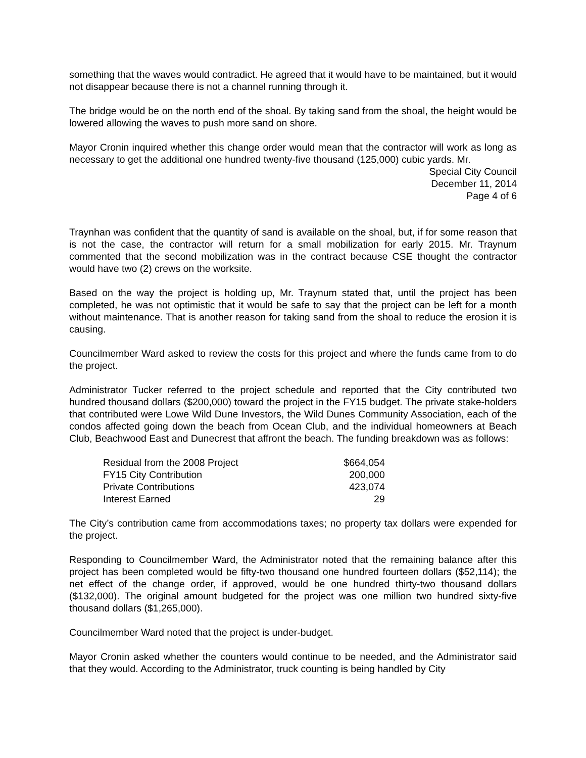something that the waves would contradict. He agreed that it would have to be maintained, but it would not disappear because there is not a channel running through it.
The bridge would be on the north end of the shoal. By taking sand from the shoal, the height would be lowered allowing the waves to push more sand on shore.
Mayor Cronin inquired whether this change order would mean that the contractor will work as long as necessary to get the additional one hundred twenty-five thousand (125,000) cubic yards. Mr.
Special City Council
December 11, 2014
Page 4 of 6
Traynhan was confident that the quantity of sand is available on the shoal, but, if for some reason that is not the case, the contractor will return for a small mobilization for early 2015. Mr. Traynum commented that the second mobilization was in the contract because CSE thought the contractor would have two (2) crews on the worksite.
Based on the way the project is holding up, Mr. Traynum stated that, until the project has been completed, he was not optimistic that it would be safe to say that the project can be left for a month without maintenance. That is another reason for taking sand from the shoal to reduce the erosion it is causing.
Councilmember Ward asked to review the costs for this project and where the funds came from to do the project.
Administrator Tucker referred to the project schedule and reported that the City contributed two hundred thousand dollars ($200,000) toward the project in the FY15 budget. The private stake-holders that contributed were Lowe Wild Dune Investors, the Wild Dunes Community Association, each of the condos affected going down the beach from Ocean Club, and the individual homeowners at Beach Club, Beachwood East and Dunecrest that affront the beach. The funding breakdown was as follows:
| Residual from the 2008 Project | $664,054 |
| FY15 City Contribution | 200,000 |
| Private Contributions | 423,074 |
| Interest Earned | 29 |
The City’s contribution came from accommodations taxes; no property tax dollars were expended for the project.
Responding to Councilmember Ward, the Administrator noted that the remaining balance after this project has been completed would be fifty-two thousand one hundred fourteen dollars ($52,114); the net effect of the change order, if approved, would be one hundred thirty-two thousand dollars ($132,000). The original amount budgeted for the project was one million two hundred sixty-five thousand dollars ($1,265,000).
Councilmember Ward noted that the project is under-budget.
Mayor Cronin asked whether the counters would continue to be needed, and the Administrator said that they would. According to the Administrator, truck counting is being handled by City